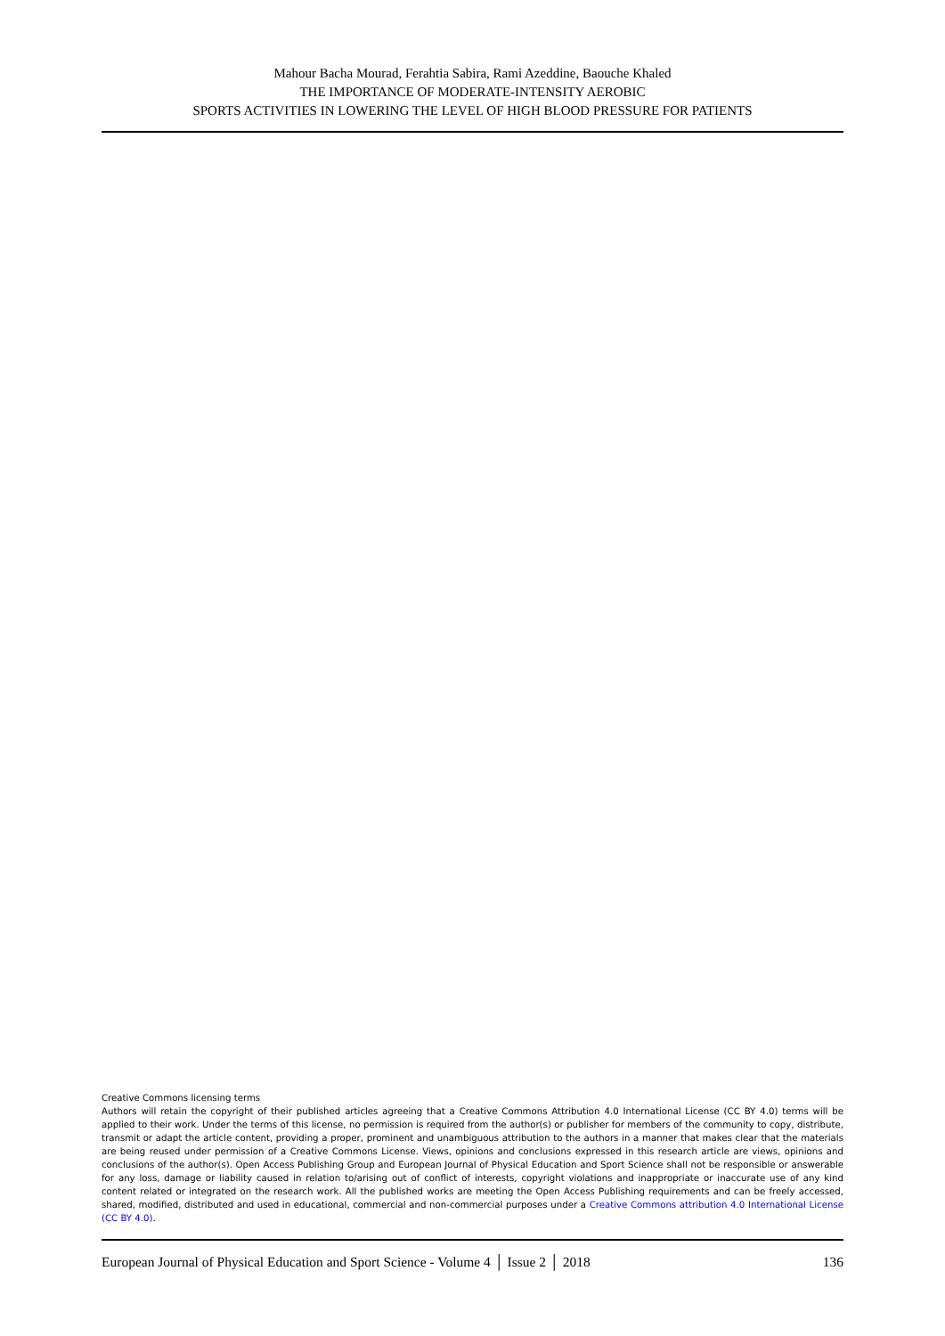Mahour Bacha Mourad, Ferahtia Sabira, Rami Azeddine, Baouche Khaled
THE IMPORTANCE OF MODERATE-INTENSITY AEROBIC
SPORTS ACTIVITIES IN LOWERING THE LEVEL OF HIGH BLOOD PRESSURE FOR PATIENTS
Creative Commons licensing terms
Authors will retain the copyright of their published articles agreeing that a Creative Commons Attribution 4.0 International License (CC BY 4.0) terms will be applied to their work. Under the terms of this license, no permission is required from the author(s) or publisher for members of the community to copy, distribute, transmit or adapt the article content, providing a proper, prominent and unambiguous attribution to the authors in a manner that makes clear that the materials are being reused under permission of a Creative Commons License. Views, opinions and conclusions expressed in this research article are views, opinions and conclusions of the author(s). Open Access Publishing Group and European Journal of Physical Education and Sport Science shall not be responsible or answerable for any loss, damage or liability caused in relation to/arising out of conflict of interests, copyright violations and inappropriate or inaccurate use of any kind content related or integrated on the research work. All the published works are meeting the Open Access Publishing requirements and can be freely accessed, shared, modified, distributed and used in educational, commercial and non-commercial purposes under a Creative Commons attribution 4.0 International License (CC BY 4.0).
European Journal of Physical Education and Sport Science - Volume 4 │ Issue 2 │ 2018 136